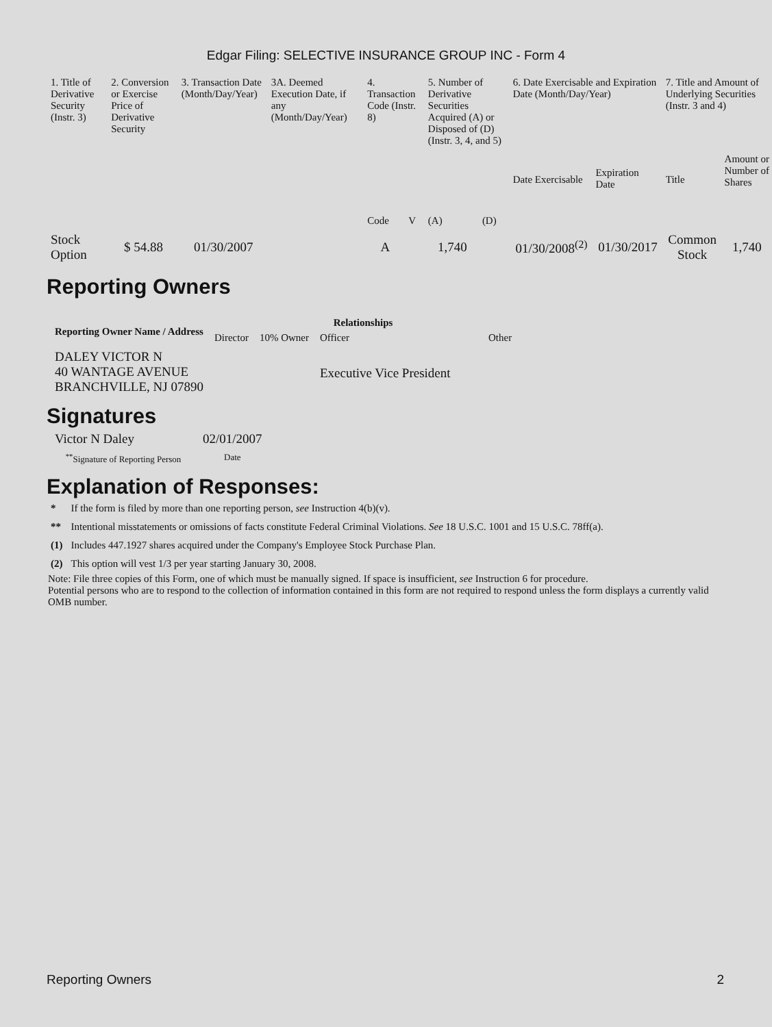Edgar Filing: SELECTIVE INSURANCE GROUP INC - Form 4
| 1. Title of Derivative Security (Instr. 3) | 2. Conversion or Exercise Price of Derivative Security | 3. Transaction Date (Month/Day/Year) | 3A. Deemed Execution Date, if any (Month/Day/Year) | 4. Transaction Code (Instr. 8) | | 5. Number of Derivative Securities Acquired (A) or Disposed of (D) (Instr. 3, 4, and 5) | | 6. Date Exercisable and Expiration Date (Month/Day/Year) | | 7. Title and Amount of Underlying Securities (Instr. 3 and 4) | |
| --- | --- | --- | --- | --- | --- | --- | --- | --- | --- | --- | --- |
| | | | | Code | V | (A) | (D) | Date Exercisable | Expiration Date | Title | Amount or Number of Shares |
| Stock Option | $ 54.88 | 01/30/2007 | | A | | 1,740 | | 01/30/2008<sup>(2)</sup> | 01/30/2017 | Common Stock | 1,740 |
Reporting Owners
| Reporting Owner Name / Address | Relationships | | | |
| --- | --- | --- | --- | --- |
| | Director | 10% Owner | Officer | Other |
| DALEY VICTOR N 40 WANTAGE AVENUE BRANCHVILLE, NJ 07890 | | | Executive Vice President | |
Signatures
| Victor N Daley | 02/01/2007 |
| <sup>**</sup> Signature of Reporting Person | Date |
Explanation of Responses:
| * | If the form is filed by more than one reporting person, see Instruction 4(b)(v). |
| ** | Intentional misstatements or omissions of facts constitute Federal Criminal Violations. See 18 U.S.C. 1001 and 15 U.S.C. 78ff(a). |
| (1) | Includes 447.1927 shares acquired under the Company's Employee Stock Purchase Plan. |
| (2) | This option will vest 1/3 per year starting January 30, 2008. |
Note: File three copies of this Form, one of which must be manually signed. If space is insufficient, see Instruction 6 for procedure.
Potential persons who are to respond to the collection of information contained in this form are not required to respond unless the form displays a currently valid OMB number.
Reporting Owners 2